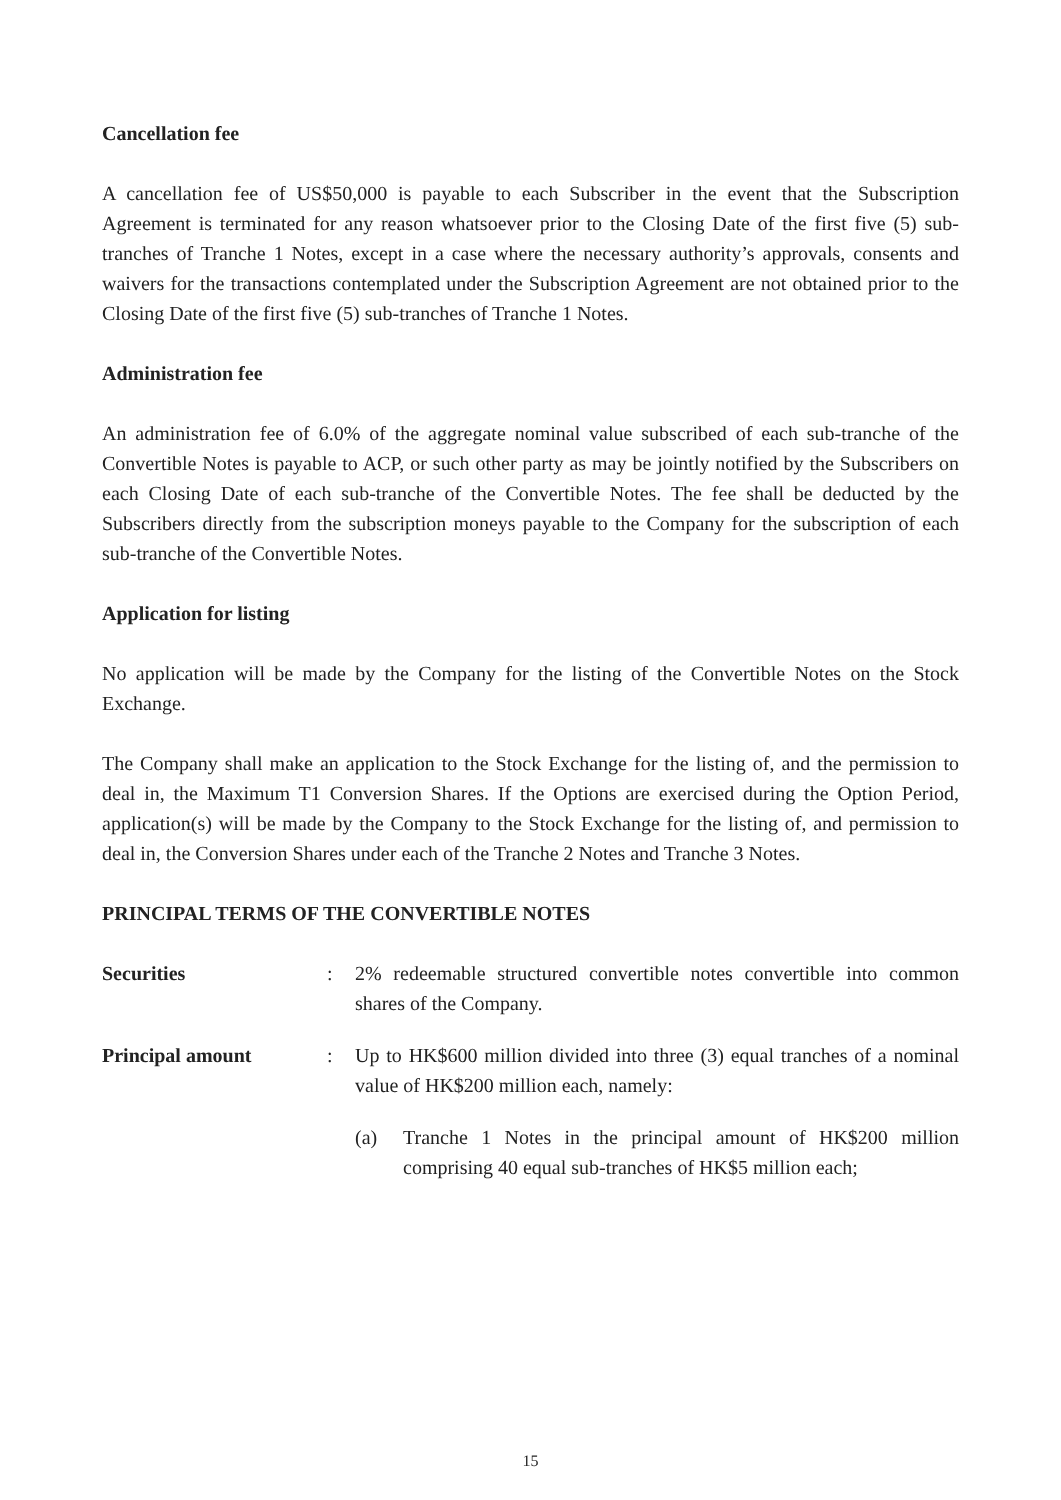Cancellation fee
A cancellation fee of US$50,000 is payable to each Subscriber in the event that the Subscription Agreement is terminated for any reason whatsoever prior to the Closing Date of the first five (5) sub-tranches of Tranche 1 Notes, except in a case where the necessary authority’s approvals, consents and waivers for the transactions contemplated under the Subscription Agreement are not obtained prior to the Closing Date of the first five (5) sub-tranches of Tranche 1 Notes.
Administration fee
An administration fee of 6.0% of the aggregate nominal value subscribed of each sub-tranche of the Convertible Notes is payable to ACP, or such other party as may be jointly notified by the Subscribers on each Closing Date of each sub-tranche of the Convertible Notes. The fee shall be deducted by the Subscribers directly from the subscription moneys payable to the Company for the subscription of each sub-tranche of the Convertible Notes.
Application for listing
No application will be made by the Company for the listing of the Convertible Notes on the Stock Exchange.
The Company shall make an application to the Stock Exchange for the listing of, and the permission to deal in, the Maximum T1 Conversion Shares. If the Options are exercised during the Option Period, application(s) will be made by the Company to the Stock Exchange for the listing of, and permission to deal in, the Conversion Shares under each of the Tranche 2 Notes and Tranche 3 Notes.
PRINCIPAL TERMS OF THE CONVERTIBLE NOTES
Securities : 2% redeemable structured convertible notes convertible into common shares of the Company.
Principal amount : Up to HK$600 million divided into three (3) equal tranches of a nominal value of HK$200 million each, namely:
(a) Tranche 1 Notes in the principal amount of HK$200 million comprising 40 equal sub-tranches of HK$5 million each;
15